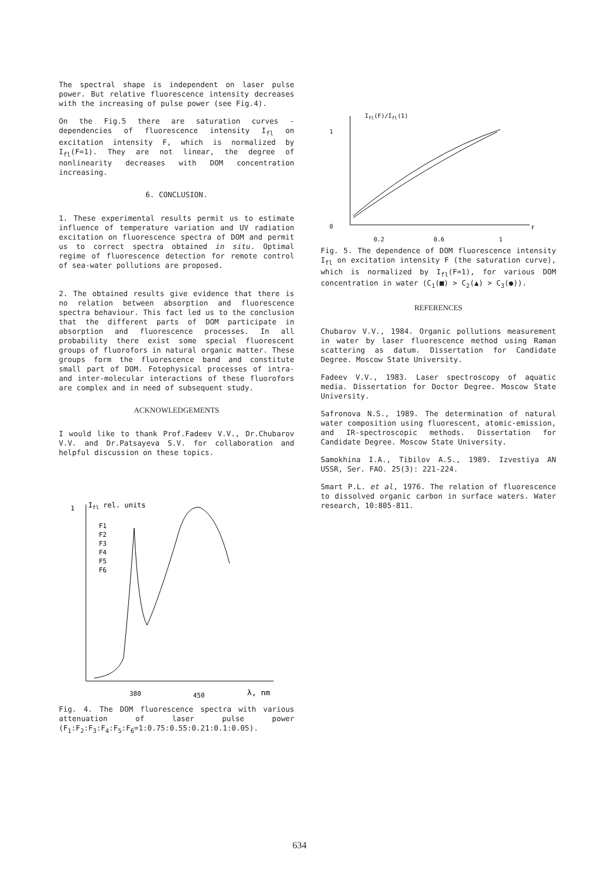The spectral shape is independent on laser pulse power. But relative fluorescence intensity decreases with the increasing of pulse power (see Fig.4).
On the Fig.5 there are saturation curves - dependencies of fluorescence intensity I<sub>fl</sub> on excitation intensity F, which is normalized by I<sub>fl</sub>(F=1). They are not linear, the degree of nonlinearity decreases with DOM concentration increasing.
6. CONCLUSION.
1. These experimental results permit us to estimate influence of temperature variation and UV radiation excitation on fluorescence spectra of DOM and permit us to correct spectra obtained in situ. Optimal regime of fluorescence detection for remote control of sea-water pollutions are proposed.
2. The obtained results give evidence that there is no relation between absorption and fluorescence spectra behaviour. This fact led us to the conclusion that the different parts of DOM participate in absorption and fluorescence processes. In all probability there exist some special fluorescent groups of fluorofors in natural organic matter. These groups form the fluorescence band and constitute small part of DOM. Fotophysical processes of intra- and inter-molecular interactions of these fluorofors are complex and in need of subsequent study.
ACKNOWLEDGEMENTS
I would like to thank Prof.Fadeev V.V., Dr.Chubarov V.V. and Dr.Patsayeva S.V. for collaboration and helpful discussion on these topics.
1
Ifl rel. units
F1
F2
F3
F4
F5
F6
380
450
λ, nm
Fig. 4. The DOM fluorescence spectra with various attenuation of laser pulse power (F<sub>1</sub>:F<sub>2</sub>:F<sub>3</sub>:F<sub>4</sub>:F<sub>5</sub>:F<sub>6</sub>=1:0.75:0.55:0.21:0.1:0.05).
Ifl(F)/Ifl(1)
1
0
F
0.2
0.6
1
Fig. 5. The dependence of DOM fluorescence intensity I<sub>fl</sub> on excitation intensity F (the saturation curve), which is normalized by I<sub>fl</sub>(F=1), for various DOM concentration in water (C<sub>1</sub>(■) > C<sub>2</sub>(▲) > C<sub>3</sub>(●)).
REFERENCES
Chubarov V.V., 1984. Organic pollutions measurement in water by laser fluorescence method using Raman scattering as datum. Dissertation for Candidate Degree. Moscow State University.
Fadeev V.V., 1983. Laser spectroscopy of aquatic media. Dissertation for Doctor Degree. Moscow State University.
Safronova N.S., 1989. The determination of natural water composition using fluorescent, atomic-emission, and IR-spectroscopic methods. Dissertation for Candidate Degree. Moscow State University.
Samokhina I.A., Tibilov A.S., 1989. Izvestiya AN USSR, Ser. FAO. 25(3): 221-224.
Smart P.L. et al, 1976. The relation of fluorescence to dissolved organic carbon in surface waters. Water research, 10:805-811.
634